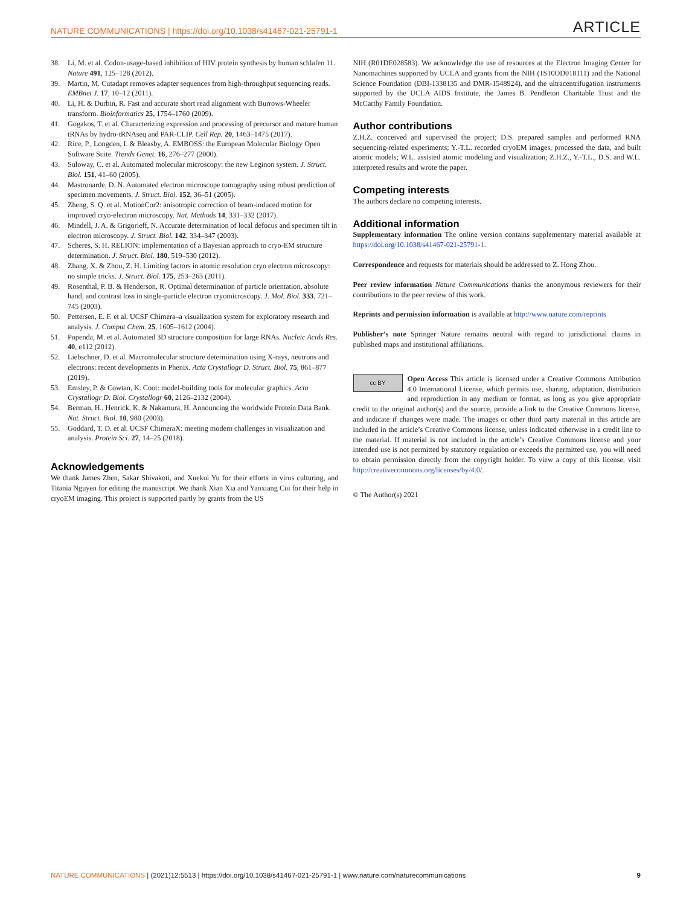NATURE COMMUNICATIONS | https://doi.org/10.1038/s41467-021-25791-1 ARTICLE
38. Li, M. et al. Codon-usage-based inhibition of HIV protein synthesis by human schlafen 11. Nature 491, 125–128 (2012).
39. Martin, M. Cutadapt removes adapter sequences from high-throughput sequencing reads. EMBnet J. 17, 10–12 (2011).
40. Li, H. & Durbin, R. Fast and accurate short read alignment with Burrows-Wheeler transform. Bioinformatics 25, 1754–1760 (2009).
41. Gogakos, T. et al. Characterizing expression and processing of precursor and mature human tRNAs by hydro-tRNAseq and PAR-CLIP. Cell Rep. 20, 1463–1475 (2017).
42. Rice, P., Longden, I. & Bleasby, A. EMBOSS: the European Molecular Biology Open Software Suite. Trends Genet. 16, 276–277 (2000).
43. Suloway, C. et al. Automated molecular microscopy: the new Leginon system. J. Struct. Biol. 151, 41–60 (2005).
44. Mastronarde, D. N. Automated electron microscope tomography using robust prediction of specimen movements. J. Struct. Biol. 152, 36–51 (2005).
45. Zheng, S. Q. et al. MotionCor2: anisotropic correction of beam-induced motion for improved cryo-electron microscopy. Nat. Methods 14, 331–332 (2017).
46. Mindell, J. A. & Grigorieff, N. Accurate determination of local defocus and specimen tilt in electron microscopy. J. Struct. Biol. 142, 334–347 (2003).
47. Scheres, S. H. RELION: implementation of a Bayesian approach to cryo-EM structure determination. J. Struct. Biol. 180, 519–530 (2012).
48. Zhang, X. & Zhou, Z. H. Limiting factors in atomic resolution cryo electron microscopy: no simple tricks. J. Struct. Biol. 175, 253–263 (2011).
49. Rosenthal, P. B. & Henderson, R. Optimal determination of particle orientation, absolute hand, and contrast loss in single-particle electron cryomicroscopy. J. Mol. Biol. 333, 721–745 (2003).
50. Pettersen, E. F. et al. UCSF Chimera–a visualization system for exploratory research and analysis. J. Comput Chem. 25, 1605–1612 (2004).
51. Popenda, M. et al. Automated 3D structure composition for large RNAs. Nucleic Acids Res. 40, e112 (2012).
52. Liebschner, D. et al. Macromolecular structure determination using X-rays, neutrons and electrons: recent developments in Phenix. Acta Crystallogr D. Struct. Biol. 75, 861–877 (2019).
53. Emsley, P. & Cowtan, K. Coot: model-building tools for molecular graphics. Acta Crystallogr D. Biol. Crystallogr 60, 2126–2132 (2004).
54. Berman, H., Henrick, K. & Nakamura, H. Announcing the worldwide Protein Data Bank. Nat. Struct. Biol. 10, 980 (2003).
55. Goddard, T. D. et al. UCSF ChimeraX: meeting modern challenges in visualization and analysis. Protein Sci. 27, 14–25 (2018).
Acknowledgements
We thank James Zhen, Sakar Shivakoti, and Xuekui Yu for their efforts in virus culturing, and Titania Nguyen for editing the manuscript. We thank Xian Xia and Yanxiang Cui for their help in cryoEM imaging. This project is supported partly by grants from the US
NIH (R01DE028583). We acknowledge the use of resources at the Electron Imaging Center for Nanomachines supported by UCLA and grants from the NIH (1S10OD018111) and the National Science Foundation (DBI-1338135 and DMR-1548924), and the ultracentrifugation instruments supported by the UCLA AIDS Institute, the James B. Pendleton Charitable Trust and the McCarthy Family Foundation.
Author contributions
Z.H.Z. conceived and supervised the project; D.S. prepared samples and performed RNA sequencing-related experiments; Y.-T.L. recorded cryoEM images, processed the data, and built atomic models; W.L. assisted atomic modeling and visualization; Z.H.Z., Y.-T.L., D.S. and W.L. interpreted results and wrote the paper.
Competing interests
The authors declare no competing interests.
Additional information
Supplementary information The online version contains supplementary material available at https://doi.org/10.1038/s41467-021-25791-1.
Correspondence and requests for materials should be addressed to Z. Hong Zhou.
Peer review information Nature Communications thanks the anonymous reviewers for their contributions to the peer review of this work.
Reprints and permission information is available at http://www.nature.com/reprints
Publisher’s note Springer Nature remains neutral with regard to jurisdictional claims in published maps and institutional affiliations.
cc BY Open Access This article is licensed under a Creative Commons Attribution 4.0 International License, which permits use, sharing, adaptation, distribution and reproduction in any medium or format, as long as you give appropriate credit to the original author(s) and the source, provide a link to the Creative Commons license, and indicate if changes were made. The images or other third party material in this article are included in the article’s Creative Commons license, unless indicated otherwise in a credit line to the material. If material is not included in the article’s Creative Commons license and your intended use is not permitted by statutory regulation or exceeds the permitted use, you will need to obtain permission directly from the copyright holder. To view a copy of this license, visit http://creativecommons.org/licenses/by/4.0/.
© The Author(s) 2021
NATURE COMMUNICATIONS | (2021)12:5513 | https://doi.org/10.1038/s41467-021-25791-1 | www.nature.com/naturecommunications 9